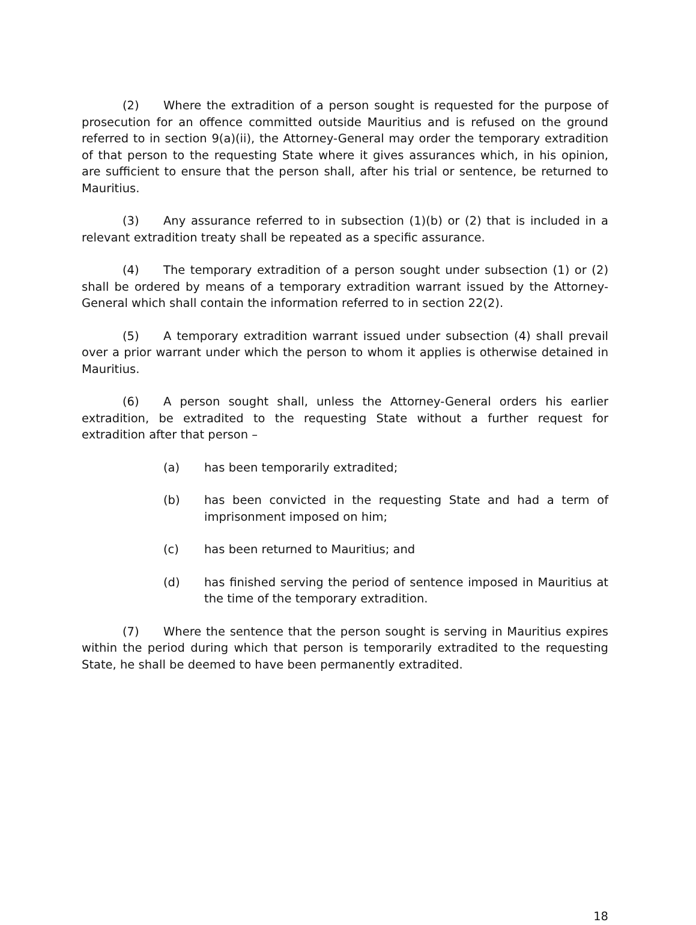(2) Where the extradition of a person sought is requested for the purpose of prosecution for an offence committed outside Mauritius and is refused on the ground referred to in section 9(a)(ii), the Attorney-General may order the temporary extradition of that person to the requesting State where it gives assurances which, in his opinion, are sufficient to ensure that the person shall, after his trial or sentence, be returned to Mauritius.
(3) Any assurance referred to in subsection (1)(b) or (2) that is included in a relevant extradition treaty shall be repeated as a specific assurance.
(4) The temporary extradition of a person sought under subsection (1) or (2) shall be ordered by means of a temporary extradition warrant issued by the Attorney-General which shall contain the information referred to in section 22(2).
(5) A temporary extradition warrant issued under subsection (4) shall prevail over a prior warrant under which the person to whom it applies is otherwise detained in Mauritius.
(6) A person sought shall, unless the Attorney-General orders his earlier extradition, be extradited to the requesting State without a further request for extradition after that person –
(a) has been temporarily extradited;
(b) has been convicted in the requesting State and had a term of imprisonment imposed on him;
(c) has been returned to Mauritius; and
(d) has finished serving the period of sentence imposed in Mauritius at the time of the temporary extradition.
(7) Where the sentence that the person sought is serving in Mauritius expires within the period during which that person is temporarily extradited to the requesting State, he shall be deemed to have been permanently extradited.
18